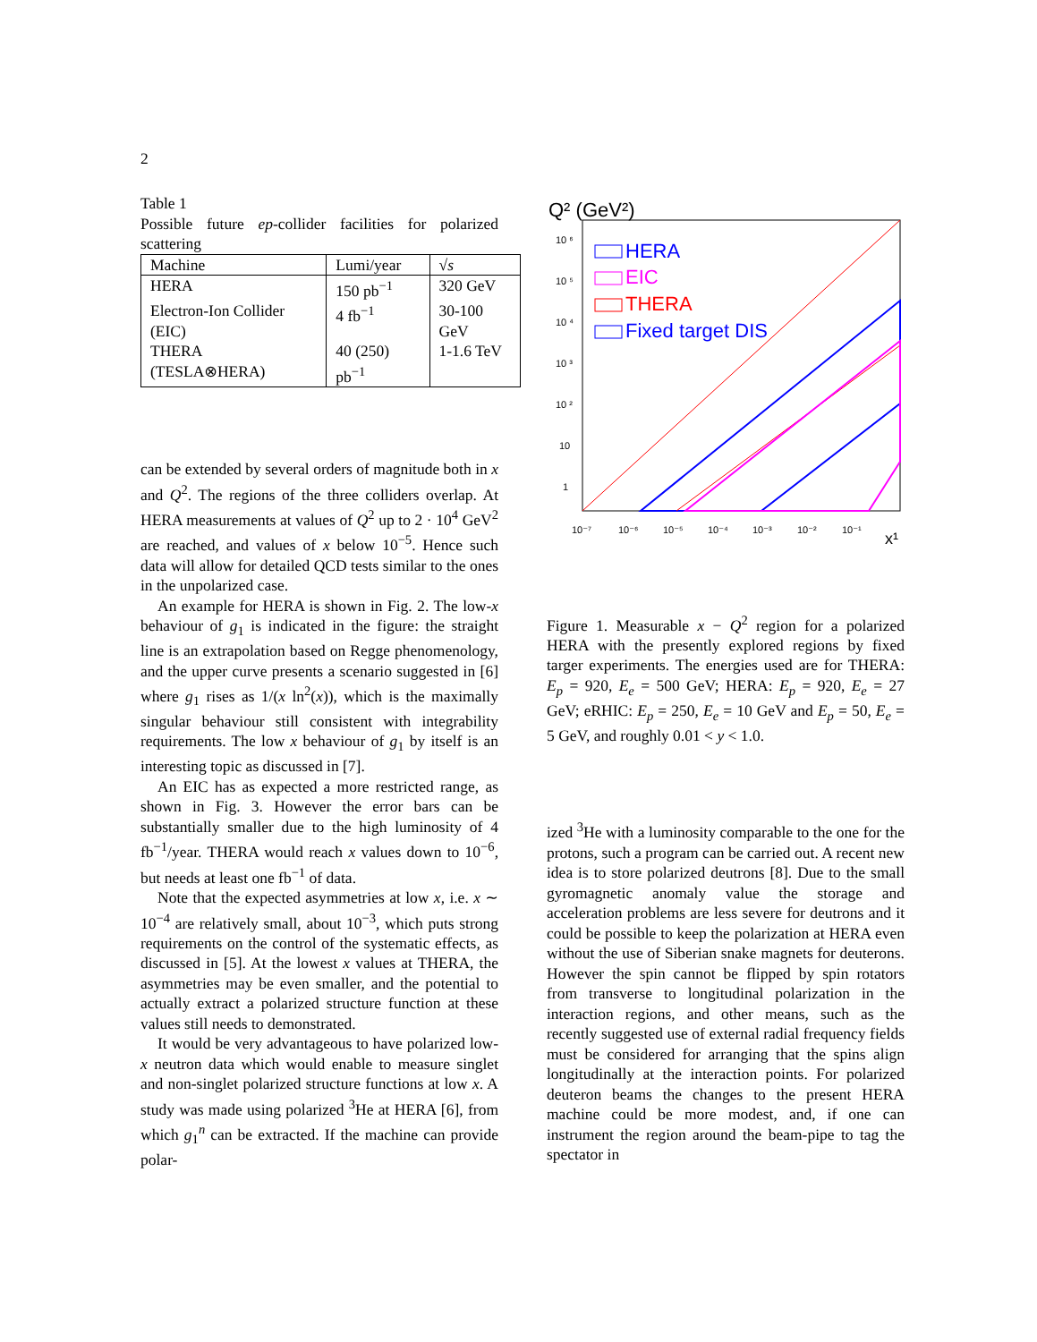2
Table 1
Possible future ep-collider facilities for polarized scattering
| Machine | Lumi/year | √ s |
| --- | --- | --- |
| HERA | 150 pb<sup>−1</sup> | 320 GeV |
| Electron-Ion Collider (EIC) | 4 fb<sup>−1</sup> | 30-100 GeV |
| THERA (TESLA⊗HERA) | 40 (250) pb<sup>−1</sup> | 1-1.6 TeV |
can be extended by several orders of magnitude both in x and Q<sup>2</sup>. The regions of the three colliders overlap. At HERA measurements at values of Q<sup>2</sup> up to 2 · 10<sup>4</sup> GeV<sup>2</sup> are reached, and values of x below 10<sup>−5</sup>. Hence such data will allow for detailed QCD tests similar to the ones in the unpolarized case.
An example for HERA is shown in Fig. 2. The low-x behaviour of g<sub>1</sub> is indicated in the figure: the straight line is an extrapolation based on Regge phenomenology, and the upper curve presents a scenario suggested in [6] where g<sub>1</sub> rises as 1/(x ln<sup>2</sup>(x)), which is the maximally singular behaviour still consistent with integrability requirements. The low x behaviour of g<sub>1</sub> by itself is an interesting topic as discussed in [7].
An EIC has as expected a more restricted range, as shown in Fig. 3. However the error bars can be substantially smaller due to the high luminosity of 4 fb<sup>−1</sup>/year. THERA would reach x values down to 10<sup>−6</sup>, but needs at least one fb<sup>−1</sup> of data.
Note that the expected asymmetries at low x, i.e. x ∼ 10<sup>−4</sup> are relatively small, about 10<sup>−3</sup>, which puts strong requirements on the control of the systematic effects, as discussed in [5]. At the lowest x values at THERA, the asymmetries may be even smaller, and the potential to actually extract a polarized structure function at these values still needs to demonstrated.
It would be very advantageous to have polarized low-x neutron data which would enable to measure singlet and non-singlet polarized structure functions at low x. A study was made using polarized <sup>3</sup>He at HERA [6], from which g<sub>1</sub><sup>n</sup> can be extracted. If the machine can provide polar-
Q² (GeV²)
10 ⁶
10 ⁵
10 ⁴
10 ³
10 ²
10
1
HERA
EIC
THERA
Fixed target DIS
10⁻⁷
10⁻⁶
10⁻⁵
10⁻⁴
10⁻³
10⁻²
10⁻¹
x¹
Figure 1. Measurable x − Q<sup>2</sup> region for a polarized HERA with the presently explored regions by fixed targer experiments. The energies used are for THERA: E<sub>p</sub> = 920, E<sub>e</sub> = 500 GeV; HERA: E<sub>p</sub> = 920, E<sub>e</sub> = 27 GeV; eRHIC: E<sub>p</sub> = 250, E<sub>e</sub> = 10 GeV and E<sub>p</sub> = 50, E<sub>e</sub> = 5 GeV, and roughly 0.01 < y < 1.0.
ized <sup>3</sup>He with a luminosity comparable to the one for the protons, such a program can be carried out. A recent new idea is to store polarized deutrons [8]. Due to the small gyromagnetic anomaly value the storage and acceleration problems are less severe for deutrons and it could be possible to keep the polarization at HERA even without the use of Siberian snake magnets for deuterons. However the spin cannot be flipped by spin rotators from transverse to longitudinal polarization in the interaction regions, and other means, such as the recently suggested use of external radial frequency fields must be considered for arranging that the spins align longitudinally at the interaction points. For polarized deuteron beams the changes to the present HERA machine could be more modest, and, if one can instrument the region around the beam-pipe to tag the spectator in